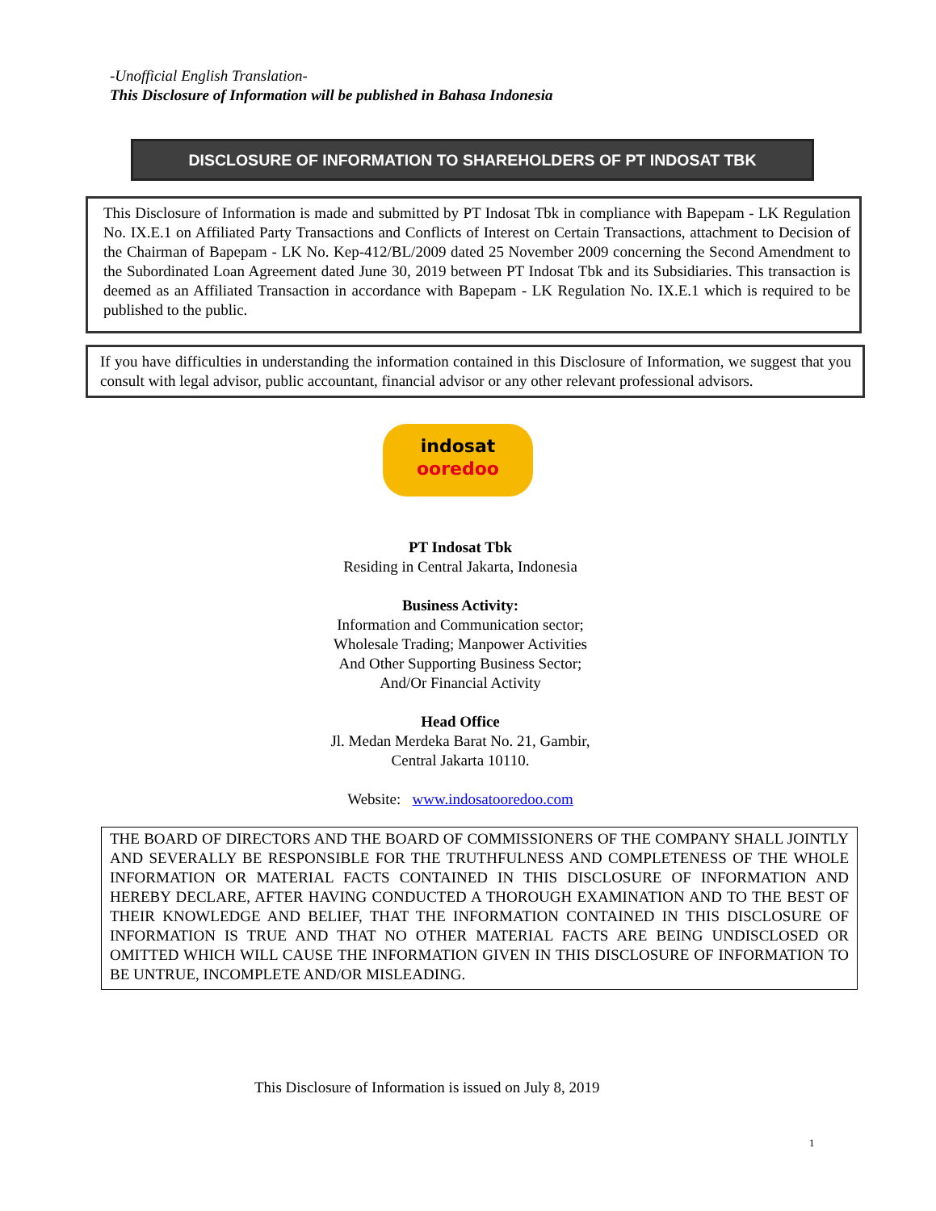-Unofficial English Translation-
This Disclosure of Information will be published in Bahasa Indonesia
DISCLOSURE OF INFORMATION TO SHAREHOLDERS OF PT INDOSAT TBK
This Disclosure of Information is made and submitted by PT Indosat Tbk in compliance with Bapepam - LK Regulation No. IX.E.1 on Affiliated Party Transactions and Conflicts of Interest on Certain Transactions, attachment to Decision of the Chairman of Bapepam - LK No. Kep-412/BL/2009 dated 25 November 2009 concerning the Second Amendment to the Subordinated Loan Agreement dated June 30, 2019 between PT Indosat Tbk and its Subsidiaries. This transaction is deemed as an Affiliated Transaction in accordance with Bapepam - LK Regulation No. IX.E.1 which is required to be published to the public.
If you have difficulties in understanding the information contained in this Disclosure of Information, we suggest that you consult with legal advisor, public accountant, financial advisor or any other relevant professional advisors.
indosat
ooredoo
PT Indosat Tbk
Residing in Central Jakarta, Indonesia
Business Activity:
Information and Communication sector;
Wholesale Trading; Manpower Activities
And Other Supporting Business Sector;
And/Or Financial Activity
Head Office
Jl. Medan Merdeka Barat No. 21, Gambir,
Central Jakarta 10110.
Website: www.indosatooredoo.com
THE BOARD OF DIRECTORS AND THE BOARD OF COMMISSIONERS OF THE COMPANY SHALL JOINTLY AND SEVERALLY BE RESPONSIBLE FOR THE TRUTHFULNESS AND COMPLETENESS OF THE WHOLE INFORMATION OR MATERIAL FACTS CONTAINED IN THIS DISCLOSURE OF INFORMATION AND HEREBY DECLARE, AFTER HAVING CONDUCTED A THOROUGH EXAMINATION AND TO THE BEST OF THEIR KNOWLEDGE AND BELIEF, THAT THE INFORMATION CONTAINED IN THIS DISCLOSURE OF INFORMATION IS TRUE AND THAT NO OTHER MATERIAL FACTS ARE BEING UNDISCLOSED OR OMITTED WHICH WILL CAUSE THE INFORMATION GIVEN IN THIS DISCLOSURE OF INFORMATION TO BE UNTRUE, INCOMPLETE AND/OR MISLEADING.
This Disclosure of Information is issued on July 8, 2019
1